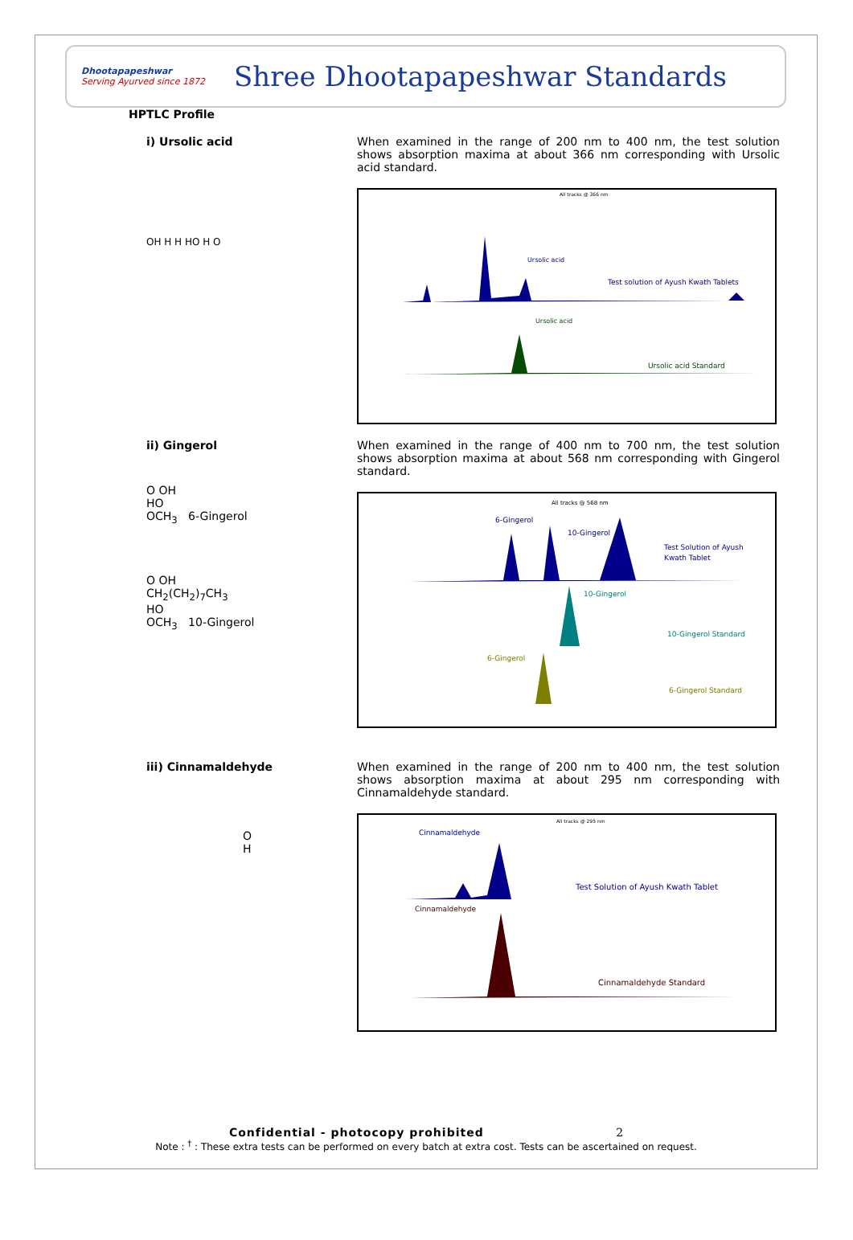Dhootapapeshwar
Serving Ayurved since 1872
Shree Dhootapapeshwar Standards
HPTLC Profile
i) Ursolic acid
OH H H HO H O
When examined in the range of 200 nm to 400 nm, the test solution shows absorption maxima at about 366 nm corresponding with Ursolic acid standard.
All tracks @ 366 nm
Ursolic acid
Test solution of Ayush Kwath Tablets
Ursolic acid
Ursolic acid Standard
ii) Gingerol
O OH
HO
OCH<sub>3</sub> 6-Gingerol
O OH
CH<sub>2</sub>(CH<sub>2</sub>)<sub>7</sub>CH<sub>3</sub>
HO
OCH<sub>3</sub> 10-Gingerol
When examined in the range of 400 nm to 700 nm, the test solution shows absorption maxima at about 568 nm corresponding with Gingerol standard.
All tracks @ 568 nm
6-Gingerol
10-Gingerol
Test Solution of Ayush
Kwath Tablet
10-Gingerol
10-Gingerol Standard
6-Gingerol
6-Gingerol Standard
iii) Cinnamaldehyde
O
H
When examined in the range of 200 nm to 400 nm, the test solution shows absorption maxima at about 295 nm corresponding with Cinnamaldehyde standard.
All tracks @ 295 nm
Cinnamaldehyde
Test Solution of Ayush Kwath Tablet
Cinnamaldehyde
Cinnamaldehyde Standard
Confidential - photocopy prohibited 2
Note : <sup>†</sup> : These extra tests can be performed on every batch at extra cost. Tests can be ascertained on request.